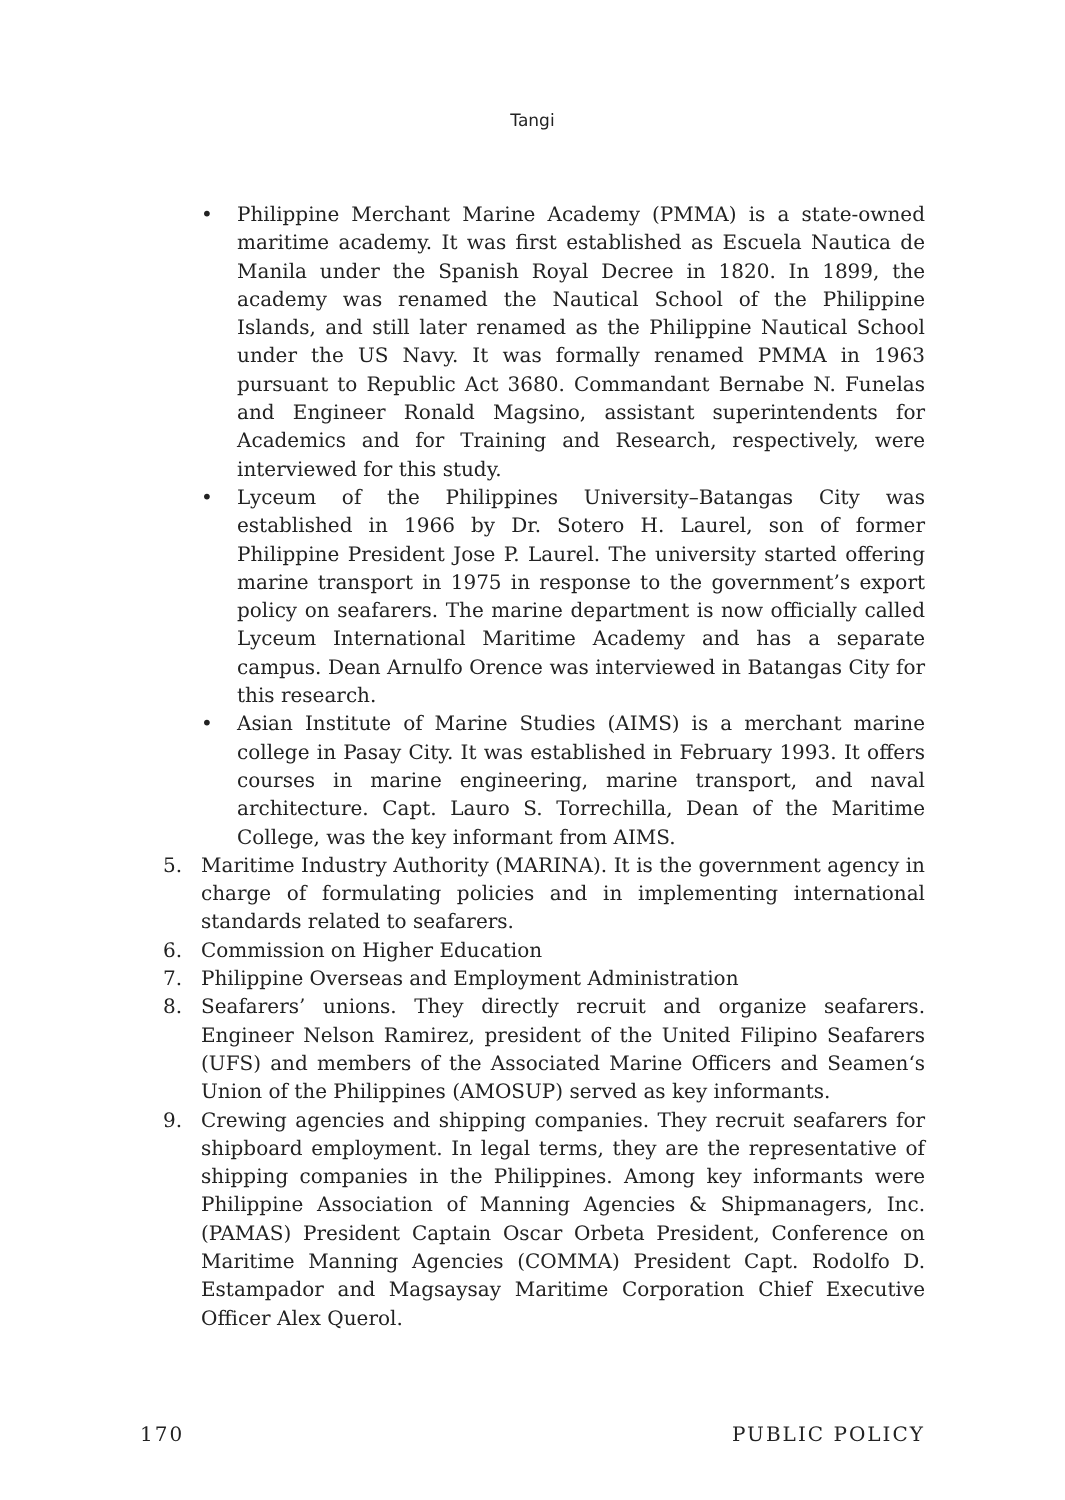Tangi
• Philippine Merchant Marine Academy (PMMA) is a state-owned maritime academy. It was first established as Escuela Nautica de Manila under the Spanish Royal Decree in 1820. In 1899, the academy was renamed the Nautical School of the Philippine Islands, and still later renamed as the Philippine Nautical School under the US Navy. It was formally renamed PMMA in 1963 pursuant to Republic Act 3680. Commandant Bernabe N. Funelas and Engineer Ronald Magsino, assistant superintendents for Academics and for Training and Research, respectively, were interviewed for this study.
• Lyceum of the Philippines University–Batangas City was established in 1966 by Dr. Sotero H. Laurel, son of former Philippine President Jose P. Laurel. The university started offering marine transport in 1975 in response to the government’s export policy on seafarers. The marine department is now officially called Lyceum International Maritime Academy and has a separate campus. Dean Arnulfo Orence was interviewed in Batangas City for this research.
• Asian Institute of Marine Studies (AIMS) is a merchant marine college in Pasay City. It was established in February 1993. It offers courses in marine engineering, marine transport, and naval architecture. Capt. Lauro S. Torrechilla, Dean of the Maritime College, was the key informant from AIMS.
5. Maritime Industry Authority (MARINA). It is the government agency in charge of formulating policies and in implementing international standards related to seafarers.
6. Commission on Higher Education
7. Philippine Overseas and Employment Administration
8. Seafarers’ unions. They directly recruit and organize seafarers. Engineer Nelson Ramirez, president of the United Filipino Seafarers (UFS) and members of the Associated Marine Officers and Seamen‘s Union of the Philippines (AMOSUP) served as key informants.
9. Crewing agencies and shipping companies. They recruit seafarers for shipboard employment. In legal terms, they are the representative of shipping companies in the Philippines. Among key informants were Philippine Association of Manning Agencies & Shipmanagers, Inc. (PAMAS) President Captain Oscar Orbeta President, Conference on Maritime Manning Agencies (COMMA) President Capt. Rodolfo D. Estampador and Magsaysay Maritime Corporation Chief Executive Officer Alex Querol.
170 PUBLIC POLICY